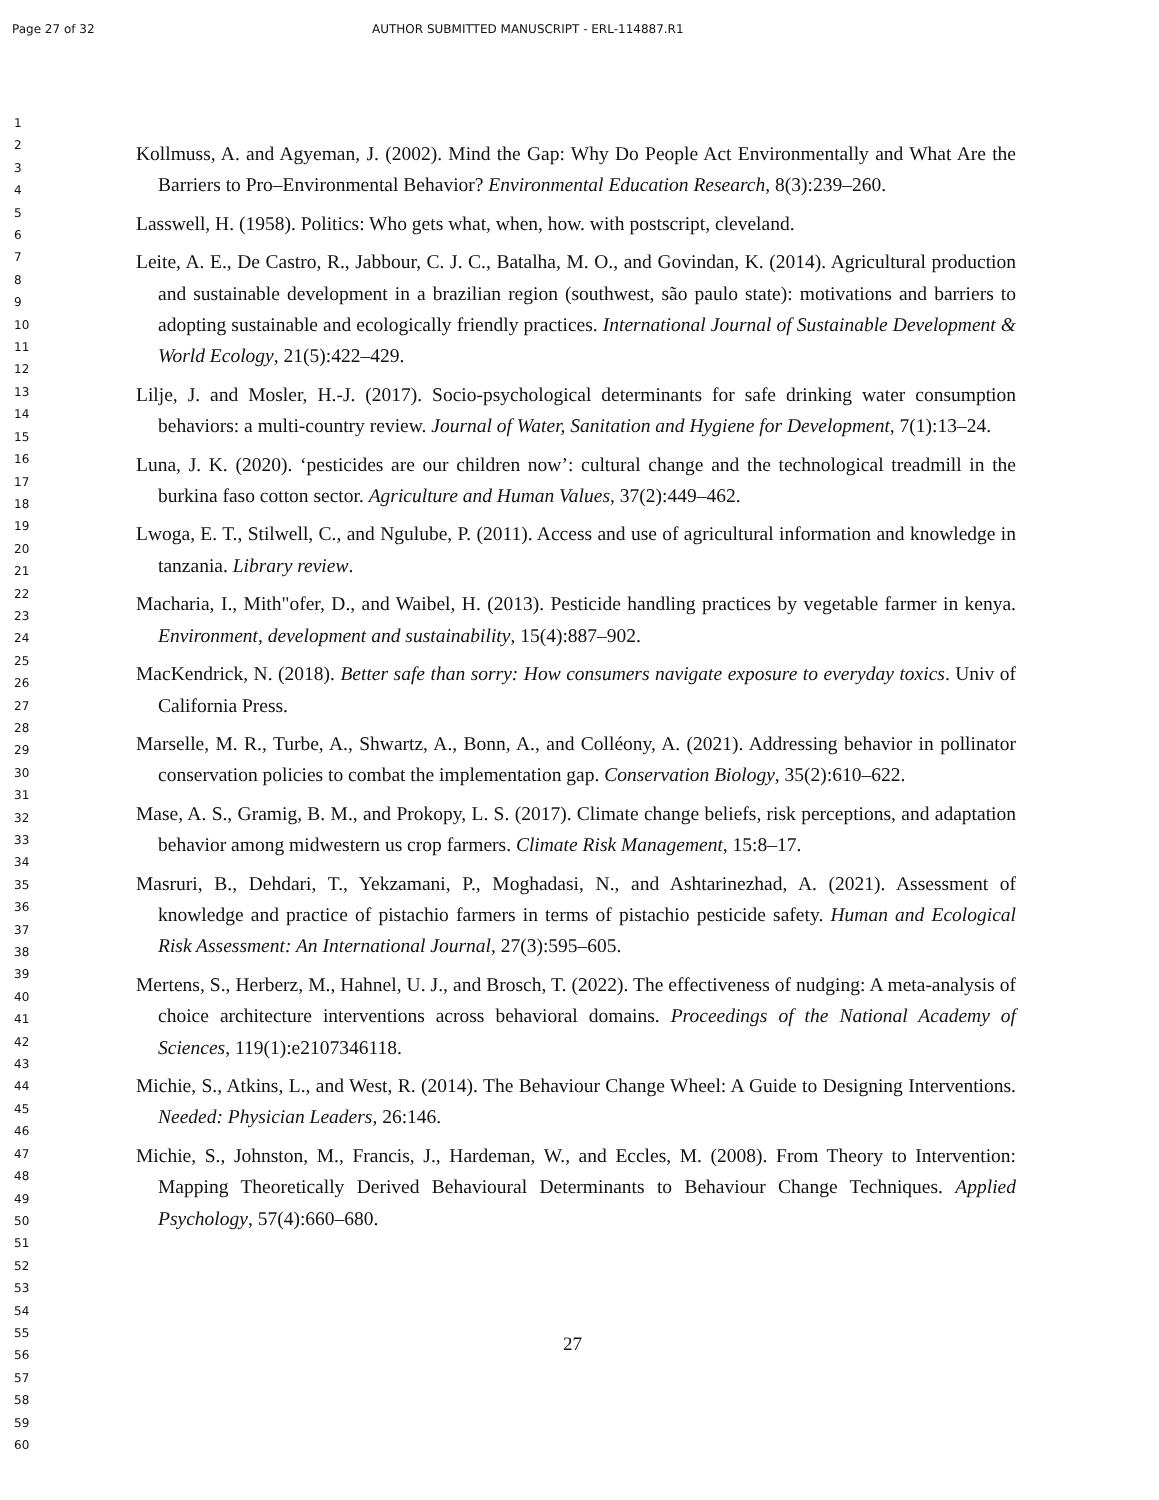Page 27 of 32 AUTHOR SUBMITTED MANUSCRIPT - ERL-114887.R1
1
2
3
4
5
6
7
8
9
10
11
12
13
14
15
16
17
18
19
20
21
22
23
24
25
26
27
28
29
30
31
32
33
34
35
36
37
38
39
40
41
42
43
44
45
46
47
48
49
50
51
52
53
54
55
56
57
58
59
60
Kollmuss, A. and Agyeman, J. (2002). Mind the Gap: Why Do People Act Environmentally and What Are the Barriers to Pro–Environmental Behavior? Environmental Education Research, 8(3):239–260.
Lasswell, H. (1958). Politics: Who gets what, when, how. with postscript, cleveland.
Leite, A. E., De Castro, R., Jabbour, C. J. C., Batalha, M. O., and Govindan, K. (2014). Agricultural production and sustainable development in a brazilian region (southwest, são paulo state): motivations and barriers to adopting sustainable and ecologically friendly practices. International Journal of Sustainable Development & World Ecology, 21(5):422–429.
Lilje, J. and Mosler, H.-J. (2017). Socio-psychological determinants for safe drinking water consumption behaviors: a multi-country review. Journal of Water, Sanitation and Hygiene for Development, 7(1):13–24.
Luna, J. K. (2020). ‘pesticides are our children now’: cultural change and the technological treadmill in the burkina faso cotton sector. Agriculture and Human Values, 37(2):449–462.
Lwoga, E. T., Stilwell, C., and Ngulube, P. (2011). Access and use of agricultural information and knowledge in tanzania. Library review.
Macharia, I., Mith"ofer, D., and Waibel, H. (2013). Pesticide handling practices by vegetable farmer in kenya. Environment, development and sustainability, 15(4):887–902.
MacKendrick, N. (2018). Better safe than sorry: How consumers navigate exposure to everyday toxics. Univ of California Press.
Marselle, M. R., Turbe, A., Shwartz, A., Bonn, A., and Colléony, A. (2021). Addressing behavior in pollinator conservation policies to combat the implementation gap. Conservation Biology, 35(2):610–622.
Mase, A. S., Gramig, B. M., and Prokopy, L. S. (2017). Climate change beliefs, risk perceptions, and adaptation behavior among midwestern us crop farmers. Climate Risk Management, 15:8–17.
Masruri, B., Dehdari, T., Yekzamani, P., Moghadasi, N., and Ashtarinezhad, A. (2021). Assessment of knowledge and practice of pistachio farmers in terms of pistachio pesticide safety. Human and Ecological Risk Assessment: An International Journal, 27(3):595–605.
Mertens, S., Herberz, M., Hahnel, U. J., and Brosch, T. (2022). The effectiveness of nudging: A meta-analysis of choice architecture interventions across behavioral domains. Proceedings of the National Academy of Sciences, 119(1):e2107346118.
Michie, S., Atkins, L., and West, R. (2014). The Behaviour Change Wheel: A Guide to Designing Interventions. Needed: Physician Leaders, 26:146.
Michie, S., Johnston, M., Francis, J., Hardeman, W., and Eccles, M. (2008). From Theory to Intervention: Mapping Theoretically Derived Behavioural Determinants to Behaviour Change Techniques. Applied Psychology, 57(4):660–680.
27